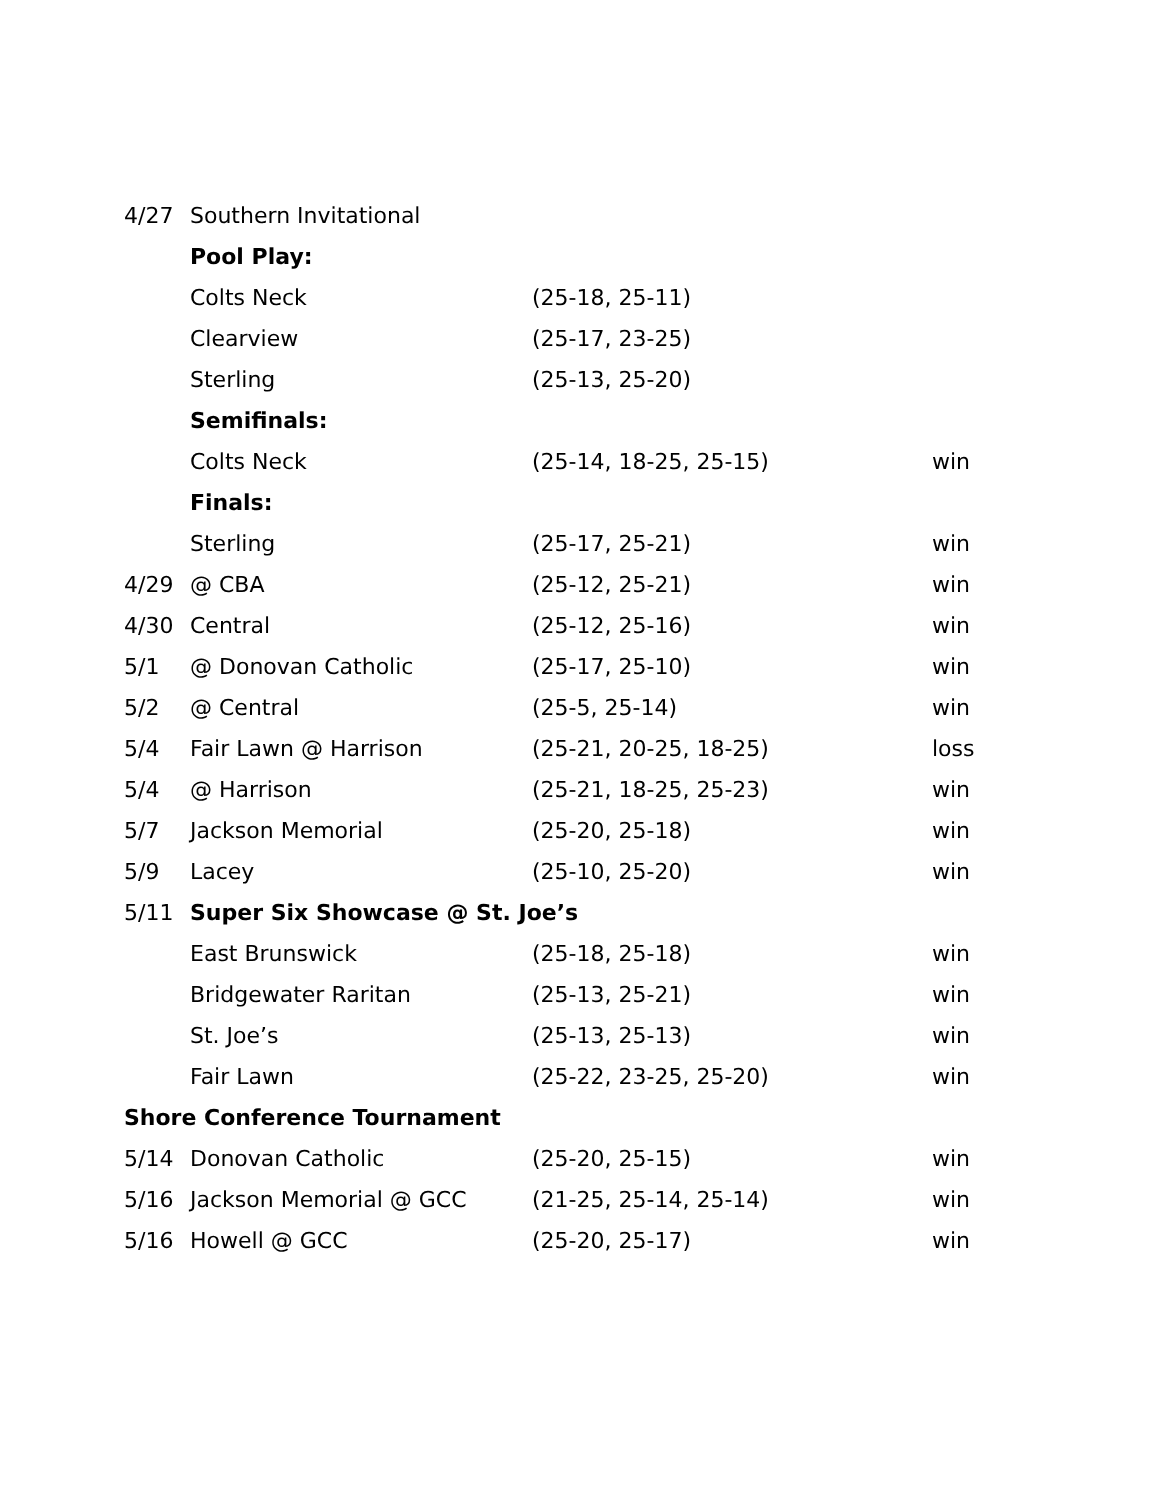| 4/27 | Southern Invitational | | |
| | Pool Play: | | |
| | Colts Neck | (25-18, 25-11) | |
| | Clearview | (25-17, 23-25) | |
| | Sterling | (25-13, 25-20) | |
| | Semifinals: | | |
| | Colts Neck | (25-14, 18-25, 25-15) | win |
| | Finals: | | |
| | Sterling | (25-17, 25-21) | win |
| 4/29 | @ CBA | (25-12, 25-21) | win |
| 4/30 | Central | (25-12, 25-16) | win |
| 5/1 | @ Donovan Catholic | (25-17, 25-10) | win |
| 5/2 | @ Central | (25-5, 25-14) | win |
| 5/4 | Fair Lawn @ Harrison | (25-21, 20-25, 18-25) | loss |
| 5/4 | @ Harrison | (25-21, 18-25, 25-23) | win |
| 5/7 | Jackson Memorial | (25-20, 25-18) | win |
| 5/9 | Lacey | (25-10, 25-20) | win |
| 5/11 | Super Six Showcase @ St. Joe’s | | |
| | East Brunswick | (25-18, 25-18) | win |
| | Bridgewater Raritan | (25-13, 25-21) | win |
| | St. Joe’s | (25-13, 25-13) | win |
| | Fair Lawn | (25-22, 23-25, 25-20) | win |
| Shore Conference Tournament | | | |
| 5/14 | Donovan Catholic | (25-20, 25-15) | win |
| 5/16 | Jackson Memorial @ GCC | (21-25, 25-14, 25-14) | win |
| 5/16 | Howell @ GCC | (25-20, 25-17) | win |